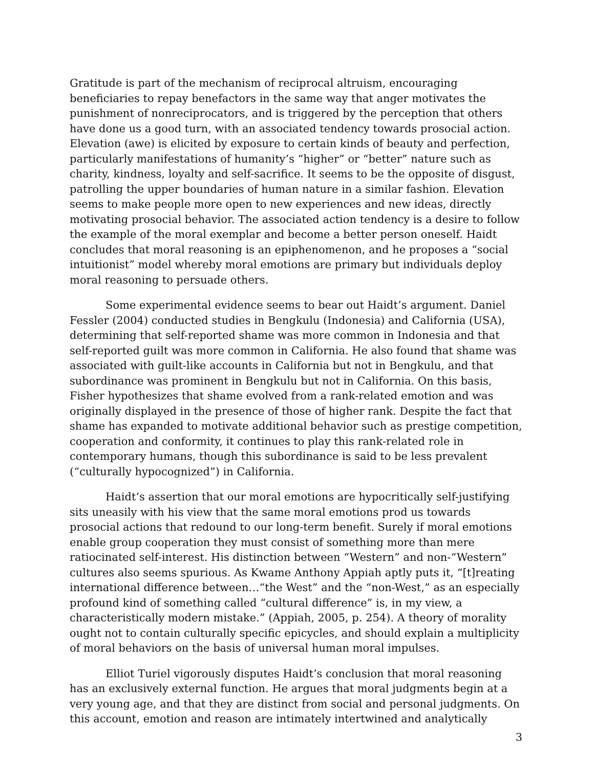Gratitude is part of the mechanism of reciprocal altruism, encouraging beneficiaries to repay benefactors in the same way that anger motivates the punishment of nonreciprocators, and is triggered by the perception that others have done us a good turn, with an associated tendency towards prosocial action. Elevation (awe) is elicited by exposure to certain kinds of beauty and perfection, particularly manifestations of humanity’s “higher” or “better” nature such as charity, kindness, loyalty and self-sacrifice. It seems to be the opposite of disgust, patrolling the upper boundaries of human nature in a similar fashion. Elevation seems to make people more open to new experiences and new ideas, directly motivating prosocial behavior. The associated action tendency is a desire to follow the example of the moral exemplar and become a better person oneself. Haidt concludes that moral reasoning is an epiphenomenon, and he proposes a “social intuitionist” model whereby moral emotions are primary but individuals deploy moral reasoning to persuade others.
Some experimental evidence seems to bear out Haidt’s argument. Daniel Fessler (2004) conducted studies in Bengkulu (Indonesia) and California (USA), determining that self-reported shame was more common in Indonesia and that self-reported guilt was more common in California. He also found that shame was associated with guilt-like accounts in California but not in Bengkulu, and that subordinance was prominent in Bengkulu but not in California. On this basis, Fisher hypothesizes that shame evolved from a rank-related emotion and was originally displayed in the presence of those of higher rank. Despite the fact that shame has expanded to motivate additional behavior such as prestige competition, cooperation and conformity, it continues to play this rank-related role in contemporary humans, though this subordinance is said to be less prevalent (“culturally hypocognized”) in California.
Haidt’s assertion that our moral emotions are hypocritically self-justifying sits uneasily with his view that the same moral emotions prod us towards prosocial actions that redound to our long-term benefit. Surely if moral emotions enable group cooperation they must consist of something more than mere ratiocinated self-interest. His distinction between “Western” and non-“Western” cultures also seems spurious. As Kwame Anthony Appiah aptly puts it, “[t]reating international difference between…“the West” and the “non-West,” as an especially profound kind of something called “cultural difference” is, in my view, a characteristically modern mistake.” (Appiah, 2005, p. 254). A theory of morality ought not to contain culturally specific epicycles, and should explain a multiplicity of moral behaviors on the basis of universal human moral impulses.
Elliot Turiel vigorously disputes Haidt’s conclusion that moral reasoning has an exclusively external function. He argues that moral judgments begin at a very young age, and that they are distinct from social and personal judgments. On this account, emotion and reason are intimately intertwined and analytically
3